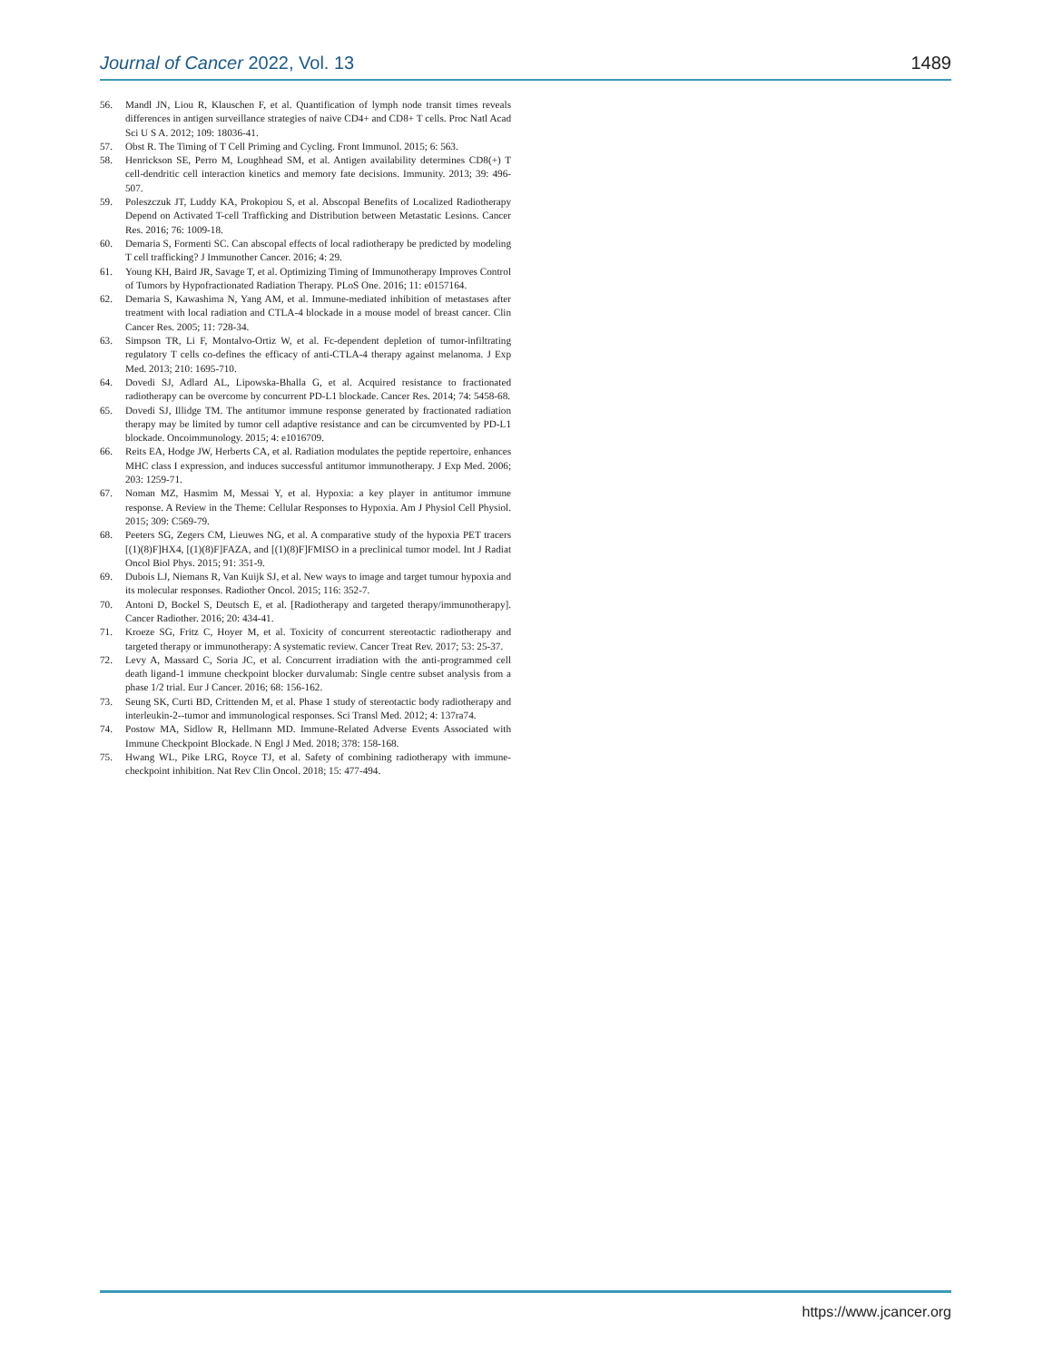Journal of Cancer 2022, Vol. 13 1489
56. Mandl JN, Liou R, Klauschen F, et al. Quantification of lymph node transit times reveals differences in antigen surveillance strategies of naive CD4+ and CD8+ T cells. Proc Natl Acad Sci U S A. 2012; 109: 18036-41.
57. Obst R. The Timing of T Cell Priming and Cycling. Front Immunol. 2015; 6: 563.
58. Henrickson SE, Perro M, Loughhead SM, et al. Antigen availability determines CD8(+) T cell-dendritic cell interaction kinetics and memory fate decisions. Immunity. 2013; 39: 496-507.
59. Poleszczuk JT, Luddy KA, Prokopiou S, et al. Abscopal Benefits of Localized Radiotherapy Depend on Activated T-cell Trafficking and Distribution between Metastatic Lesions. Cancer Res. 2016; 76: 1009-18.
60. Demaria S, Formenti SC. Can abscopal effects of local radiotherapy be predicted by modeling T cell trafficking? J Immunother Cancer. 2016; 4: 29.
61. Young KH, Baird JR, Savage T, et al. Optimizing Timing of Immunotherapy Improves Control of Tumors by Hypofractionated Radiation Therapy. PLoS One. 2016; 11: e0157164.
62. Demaria S, Kawashima N, Yang AM, et al. Immune-mediated inhibition of metastases after treatment with local radiation and CTLA-4 blockade in a mouse model of breast cancer. Clin Cancer Res. 2005; 11: 728-34.
63. Simpson TR, Li F, Montalvo-Ortiz W, et al. Fc-dependent depletion of tumor-infiltrating regulatory T cells co-defines the efficacy of anti-CTLA-4 therapy against melanoma. J Exp Med. 2013; 210: 1695-710.
64. Dovedi SJ, Adlard AL, Lipowska-Bhalla G, et al. Acquired resistance to fractionated radiotherapy can be overcome by concurrent PD-L1 blockade. Cancer Res. 2014; 74: 5458-68.
65. Dovedi SJ, Illidge TM. The antitumor immune response generated by fractionated radiation therapy may be limited by tumor cell adaptive resistance and can be circumvented by PD-L1 blockade. Oncoimmunology. 2015; 4: e1016709.
66. Reits EA, Hodge JW, Herberts CA, et al. Radiation modulates the peptide repertoire, enhances MHC class I expression, and induces successful antitumor immunotherapy. J Exp Med. 2006; 203: 1259-71.
67. Noman MZ, Hasmim M, Messai Y, et al. Hypoxia: a key player in antitumor immune response. A Review in the Theme: Cellular Responses to Hypoxia. Am J Physiol Cell Physiol. 2015; 309: C569-79.
68. Peeters SG, Zegers CM, Lieuwes NG, et al. A comparative study of the hypoxia PET tracers [(1)(8)F]HX4, [(1)(8)F]FAZA, and [(1)(8)F]FMISO in a preclinical tumor model. Int J Radiat Oncol Biol Phys. 2015; 91: 351-9.
69. Dubois LJ, Niemans R, Van Kuijk SJ, et al. New ways to image and target tumour hypoxia and its molecular responses. Radiother Oncol. 2015; 116: 352-7.
70. Antoni D, Bockel S, Deutsch E, et al. [Radiotherapy and targeted therapy/immunotherapy]. Cancer Radiother. 2016; 20: 434-41.
71. Kroeze SG, Fritz C, Hoyer M, et al. Toxicity of concurrent stereotactic radiotherapy and targeted therapy or immunotherapy: A systematic review. Cancer Treat Rev. 2017; 53: 25-37.
72. Levy A, Massard C, Soria JC, et al. Concurrent irradiation with the anti-programmed cell death ligand-1 immune checkpoint blocker durvalumab: Single centre subset analysis from a phase 1/2 trial. Eur J Cancer. 2016; 68: 156-162.
73. Seung SK, Curti BD, Crittenden M, et al. Phase 1 study of stereotactic body radiotherapy and interleukin-2--tumor and immunological responses. Sci Transl Med. 2012; 4: 137ra74.
74. Postow MA, Sidlow R, Hellmann MD. Immune-Related Adverse Events Associated with Immune Checkpoint Blockade. N Engl J Med. 2018; 378: 158-168.
75. Hwang WL, Pike LRG, Royce TJ, et al. Safety of combining radiotherapy with immune-checkpoint inhibition. Nat Rev Clin Oncol. 2018; 15: 477-494.
https://www.jcancer.org